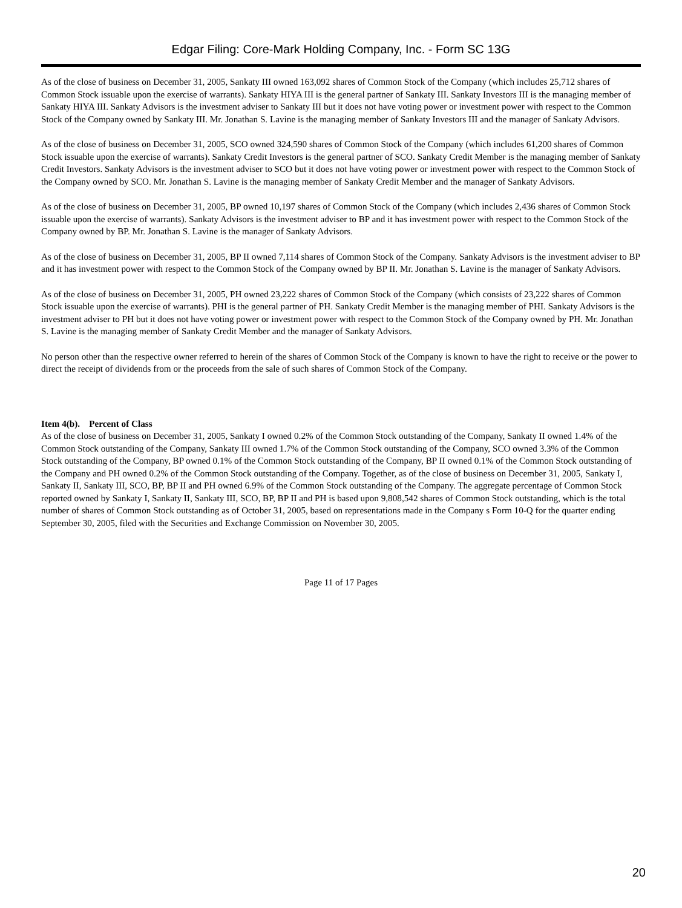Edgar Filing: Core-Mark Holding Company, Inc. - Form SC 13G
As of the close of business on December 31, 2005, Sankaty III owned 163,092 shares of Common Stock of the Company (which includes 25,712 shares of Common Stock issuable upon the exercise of warrants). Sankaty HIYA III is the general partner of Sankaty III. Sankaty Investors III is the managing member of Sankaty HIYA III. Sankaty Advisors is the investment adviser to Sankaty III but it does not have voting power or investment power with respect to the Common Stock of the Company owned by Sankaty III. Mr. Jonathan S. Lavine is the managing member of Sankaty Investors III and the manager of Sankaty Advisors.
As of the close of business on December 31, 2005, SCO owned 324,590 shares of Common Stock of the Company (which includes 61,200 shares of Common Stock issuable upon the exercise of warrants). Sankaty Credit Investors is the general partner of SCO. Sankaty Credit Member is the managing member of Sankaty Credit Investors. Sankaty Advisors is the investment adviser to SCO but it does not have voting power or investment power with respect to the Common Stock of the Company owned by SCO. Mr. Jonathan S. Lavine is the managing member of Sankaty Credit Member and the manager of Sankaty Advisors.
As of the close of business on December 31, 2005, BP owned 10,197 shares of Common Stock of the Company (which includes 2,436 shares of Common Stock issuable upon the exercise of warrants). Sankaty Advisors is the investment adviser to BP and it has investment power with respect to the Common Stock of the Company owned by BP. Mr. Jonathan S. Lavine is the manager of Sankaty Advisors.
As of the close of business on December 31, 2005, BP II owned 7,114 shares of Common Stock of the Company. Sankaty Advisors is the investment adviser to BP and it has investment power with respect to the Common Stock of the Company owned by BP II. Mr. Jonathan S. Lavine is the manager of Sankaty Advisors.
As of the close of business on December 31, 2005, PH owned 23,222 shares of Common Stock of the Company (which consists of 23,222 shares of Common Stock issuable upon the exercise of warrants). PHI is the general partner of PH. Sankaty Credit Member is the managing member of PHI. Sankaty Advisors is the investment adviser to PH but it does not have voting power or investment power with respect to the Common Stock of the Company owned by PH. Mr. Jonathan S. Lavine is the managing member of Sankaty Credit Member and the manager of Sankaty Advisors.
No person other than the respective owner referred to herein of the shares of Common Stock of the Company is known to have the right to receive or the power to direct the receipt of dividends from or the proceeds from the sale of such shares of Common Stock of the Company.
Item 4(b). Percent of Class
As of the close of business on December 31, 2005, Sankaty I owned 0.2% of the Common Stock outstanding of the Company, Sankaty II owned 1.4% of the Common Stock outstanding of the Company, Sankaty III owned 1.7% of the Common Stock outstanding of the Company, SCO owned 3.3% of the Common Stock outstanding of the Company, BP owned 0.1% of the Common Stock outstanding of the Company, BP II owned 0.1% of the Common Stock outstanding of the Company and PH owned 0.2% of the Common Stock outstanding of the Company. Together, as of the close of business on December 31, 2005, Sankaty I, Sankaty II, Sankaty III, SCO, BP, BP II and PH owned 6.9% of the Common Stock outstanding of the Company. The aggregate percentage of Common Stock reported owned by Sankaty I, Sankaty II, Sankaty III, SCO, BP, BP II and PH is based upon 9,808,542 shares of Common Stock outstanding, which is the total number of shares of Common Stock outstanding as of October 31, 2005, based on representations made in the Company s Form 10-Q for the quarter ending September 30, 2005, filed with the Securities and Exchange Commission on November 30, 2005.
Page 11 of 17 Pages
20